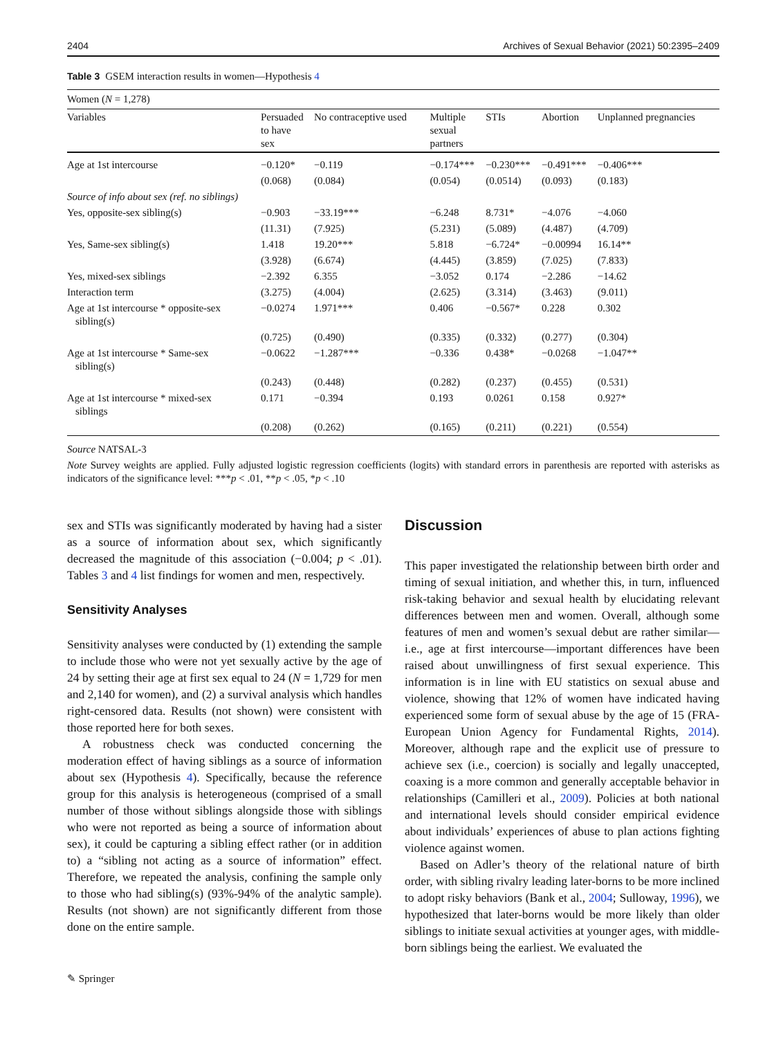2404 Archives of Sexual Behavior (2021) 50:2395–2409
Table 3 GSEM interaction results in women—Hypothesis 4
| Women ( N = 1,278) | | | | | | |
| Variables | Persuaded to have sex | No contraceptive used | Multiple sexual partners | STIs | Abortion | Unplanned pregnancies |
| Age at 1st intercourse | −0.120* | −0.119 | −0.174*** | −0.230*** | −0.491*** | −0.406*** |
| | (0.068) | (0.084) | (0.054) | (0.0514) | (0.093) | (0.183) |
| Source of info about sex (ref. no siblings) | | | | | | |
| Yes, opposite-sex sibling(s) | −0.903 | −33.19*** | −6.248 | 8.731* | −4.076 | −4.060 |
| | (11.31) | (7.925) | (5.231) | (5.089) | (4.487) | (4.709) |
| Yes, Same-sex sibling(s) | 1.418 | 19.20*** | 5.818 | −6.724* | −0.00994 | 16.14** |
| | (3.928) | (6.674) | (4.445) | (3.859) | (7.025) | (7.833) |
| Yes, mixed-sex siblings | −2.392 | 6.355 | −3.052 | 0.174 | −2.286 | −14.62 |
| Interaction term | (3.275) | (4.004) | (2.625) | (3.314) | (3.463) | (9.011) |
| Age at 1st intercourse * opposite-sex sibling(s) | −0.0274 | 1.971*** | 0.406 | −0.567* | 0.228 | 0.302 |
| | (0.725) | (0.490) | (0.335) | (0.332) | (0.277) | (0.304) |
| Age at 1st intercourse * Same-sex sibling(s) | −0.0622 | −1.287*** | −0.336 | 0.438* | −0.0268 | −1.047** |
| | (0.243) | (0.448) | (0.282) | (0.237) | (0.455) | (0.531) |
| Age at 1st intercourse * mixed-sex siblings | 0.171 | −0.394 | 0.193 | 0.0261 | 0.158 | 0.927* |
| | (0.208) | (0.262) | (0.165) | (0.211) | (0.221) | (0.554) |
Source NATSAL-3
Note Survey weights are applied. Fully adjusted logistic regression coefficients (logits) with standard errors in parenthesis are reported with asterisks as indicators of the significance level: ***p < .01, **p < .05, *p < .10
sex and STIs was significantly moderated by having had a sister as a source of information about sex, which significantly decreased the magnitude of this association (−0.004; p < .01). Tables 3 and 4 list findings for women and men, respectively.
Sensitivity Analyses
Sensitivity analyses were conducted by (1) extending the sample to include those who were not yet sexually active by the age of 24 by setting their age at first sex equal to 24 (N = 1,729 for men and 2,140 for women), and (2) a survival analysis which handles right-censored data. Results (not shown) were consistent with those reported here for both sexes.
A robustness check was conducted concerning the moderation effect of having siblings as a source of information about sex (Hypothesis 4). Specifically, because the reference group for this analysis is heterogeneous (comprised of a small number of those without siblings alongside those with siblings who were not reported as being a source of information about sex), it could be capturing a sibling effect rather (or in addition to) a “sibling not acting as a source of information” effect. Therefore, we repeated the analysis, confining the sample only to those who had sibling(s) (93%-94% of the analytic sample). Results (not shown) are not significantly different from those done on the entire sample.
Discussion
This paper investigated the relationship between birth order and timing of sexual initiation, and whether this, in turn, influenced risk-taking behavior and sexual health by elucidating relevant differences between men and women. Overall, although some features of men and women’s sexual debut are rather similar—i.e., age at first intercourse—important differences have been raised about unwillingness of first sexual experience. This information is in line with EU statistics on sexual abuse and violence, showing that 12% of women have indicated having experienced some form of sexual abuse by the age of 15 (FRA-European Union Agency for Fundamental Rights, 2014). Moreover, although rape and the explicit use of pressure to achieve sex (i.e., coercion) is socially and legally unaccepted, coaxing is a more common and generally acceptable behavior in relationships (Camilleri et al., 2009). Policies at both national and international levels should consider empirical evidence about individuals’ experiences of abuse to plan actions fighting violence against women.
Based on Adler’s theory of the relational nature of birth order, with sibling rivalry leading later-borns to be more inclined to adopt risky behaviors (Bank et al., 2004; Sulloway, 1996), we hypothesized that later-borns would be more likely than older siblings to initiate sexual activities at younger ages, with middle-born siblings being the earliest. We evaluated the
✎ Springer